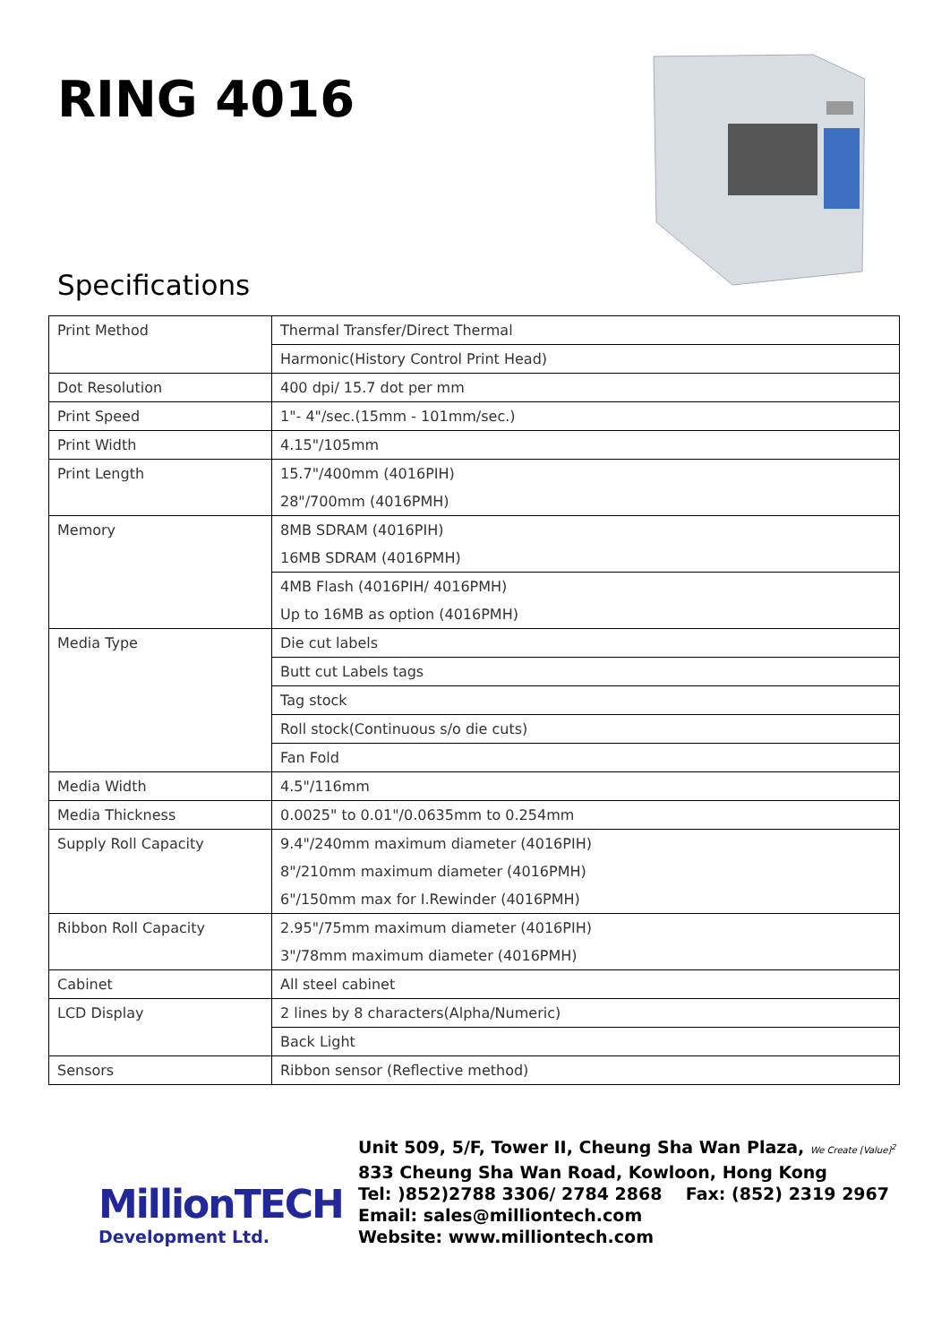RING 4016
Specifications
| Print Method | Thermal Transfer/Direct Thermal |
| | Harmonic(History Control Print Head) |
| Dot Resolution | 400 dpi/ 15.7 dot per mm |
| Print Speed | 1"- 4"/sec.(15mm - 101mm/sec.) |
| Print Width | 4.15"/105mm |
| Print Length | 15.7"/400mm (4016PIH) 28"/700mm (4016PMH) |
| Memory | 8MB SDRAM (4016PIH) 16MB SDRAM (4016PMH) |
| | 4MB Flash (4016PIH/ 4016PMH) Up to 16MB as option (4016PMH) |
| Media Type | Die cut labels |
| | Butt cut Labels tags |
| | Tag stock |
| | Roll stock(Continuous s/o die cuts) |
| | Fan Fold |
| Media Width | 4.5"/116mm |
| Media Thickness | 0.0025" to 0.01"/0.0635mm to 0.254mm |
| Supply Roll Capacity | 9.4"/240mm maximum diameter (4016PIH) 8"/210mm maximum diameter (4016PMH) 6"/150mm max for I.Rewinder (4016PMH) |
| Ribbon Roll Capacity | 2.95"/75mm maximum diameter (4016PIH) 3"/78mm maximum diameter (4016PMH) |
| Cabinet | All steel cabinet |
| LCD Display | 2 lines by 8 characters(Alpha/Numeric) |
| | Back Light |
| Sensors | Ribbon sensor (Reflective method) |
MillionTECH
Development Ltd.
Unit 509, 5/F, Tower II, Cheung Sha Wan Plaza, We Create [Value]<sup>2</sup>
833 Cheung Sha Wan Road, Kowloon, Hong Kong
Tel: )852)2788 3306/ 2784 2868 Fax: (852) 2319 2967
Email: sales@milliontech.com
Website: www.milliontech.com